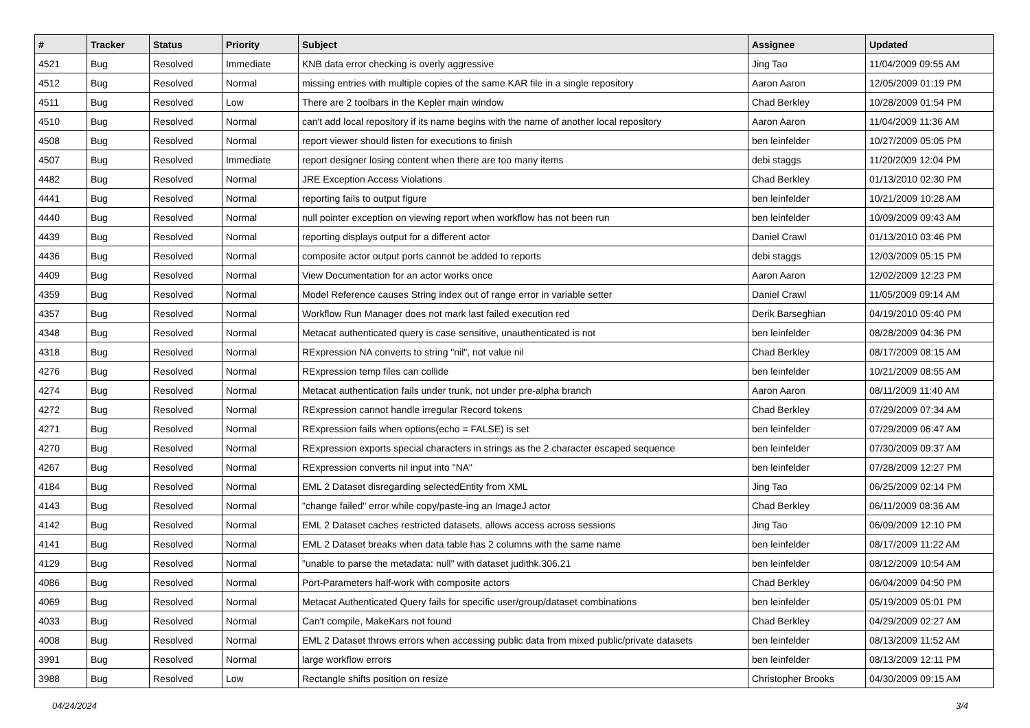| # | Tracker | Status | Priority | Subject | Assignee | Updated |
| --- | --- | --- | --- | --- | --- | --- |
| 4521 | Bug | Resolved | Immediate | KNB data error checking is overly aggressive | Jing Tao | 11/04/2009 09:55 AM |
| 4512 | Bug | Resolved | Normal | missing entries with multiple copies of the same KAR file in a single repository | Aaron Aaron | 12/05/2009 01:19 PM |
| 4511 | Bug | Resolved | Low | There are 2 toolbars in the Kepler main window | Chad Berkley | 10/28/2009 01:54 PM |
| 4510 | Bug | Resolved | Normal | can't add local repository if its name begins with the name of another local repository | Aaron Aaron | 11/04/2009 11:36 AM |
| 4508 | Bug | Resolved | Normal | report viewer should listen for executions to finish | ben leinfelder | 10/27/2009 05:05 PM |
| 4507 | Bug | Resolved | Immediate | report designer losing content when there are too many items | debi staggs | 11/20/2009 12:04 PM |
| 4482 | Bug | Resolved | Normal | JRE Exception Access Violations | Chad Berkley | 01/13/2010 02:30 PM |
| 4441 | Bug | Resolved | Normal | reporting fails to output figure | ben leinfelder | 10/21/2009 10:28 AM |
| 4440 | Bug | Resolved | Normal | null pointer exception on viewing report when workflow has not been run | ben leinfelder | 10/09/2009 09:43 AM |
| 4439 | Bug | Resolved | Normal | reporting displays output for a different actor | Daniel Crawl | 01/13/2010 03:46 PM |
| 4436 | Bug | Resolved | Normal | composite actor output ports cannot be added to reports | debi staggs | 12/03/2009 05:15 PM |
| 4409 | Bug | Resolved | Normal | View Documentation for an actor works once | Aaron Aaron | 12/02/2009 12:23 PM |
| 4359 | Bug | Resolved | Normal | Model Reference causes String index out of range error in variable setter | Daniel Crawl | 11/05/2009 09:14 AM |
| 4357 | Bug | Resolved | Normal | Workflow Run Manager does not mark last failed execution red | Derik Barseghian | 04/19/2010 05:40 PM |
| 4348 | Bug | Resolved | Normal | Metacat authenticated query is case sensitive, unauthenticated is not | ben leinfelder | 08/28/2009 04:36 PM |
| 4318 | Bug | Resolved | Normal | RExpression NA converts to string "nil", not value nil | Chad Berkley | 08/17/2009 08:15 AM |
| 4276 | Bug | Resolved | Normal | RExpression temp files can collide | ben leinfelder | 10/21/2009 08:55 AM |
| 4274 | Bug | Resolved | Normal | Metacat authentication fails under trunk, not under pre-alpha branch | Aaron Aaron | 08/11/2009 11:40 AM |
| 4272 | Bug | Resolved | Normal | RExpression cannot handle irregular Record tokens | Chad Berkley | 07/29/2009 07:34 AM |
| 4271 | Bug | Resolved | Normal | RExpression fails when options(echo = FALSE) is set | ben leinfelder | 07/29/2009 06:47 AM |
| 4270 | Bug | Resolved | Normal | RExpression exports special characters in strings as the 2 character escaped sequence | ben leinfelder | 07/30/2009 09:37 AM |
| 4267 | Bug | Resolved | Normal | RExpression converts nil input into "NA" | ben leinfelder | 07/28/2009 12:27 PM |
| 4184 | Bug | Resolved | Normal | EML 2 Dataset disregarding selectedEntity from XML | Jing Tao | 06/25/2009 02:14 PM |
| 4143 | Bug | Resolved | Normal | "change failed" error while copy/paste-ing an ImageJ actor | Chad Berkley | 06/11/2009 08:36 AM |
| 4142 | Bug | Resolved | Normal | EML 2 Dataset caches restricted datasets, allows access across sessions | Jing Tao | 06/09/2009 12:10 PM |
| 4141 | Bug | Resolved | Normal | EML 2 Dataset breaks when data table has 2 columns with the same name | ben leinfelder | 08/17/2009 11:22 AM |
| 4129 | Bug | Resolved | Normal | "unable to parse the metadata: null" with dataset judithk.306.21 | ben leinfelder | 08/12/2009 10:54 AM |
| 4086 | Bug | Resolved | Normal | Port-Parameters half-work with composite actors | Chad Berkley | 06/04/2009 04:50 PM |
| 4069 | Bug | Resolved | Normal | Metacat Authenticated Query fails for specific user/group/dataset combinations | ben leinfelder | 05/19/2009 05:01 PM |
| 4033 | Bug | Resolved | Normal | Can't compile, MakeKars not found | Chad Berkley | 04/29/2009 02:27 AM |
| 4008 | Bug | Resolved | Normal | EML 2 Dataset throws errors when accessing public data from mixed public/private datasets | ben leinfelder | 08/13/2009 11:52 AM |
| 3991 | Bug | Resolved | Normal | large workflow errors | ben leinfelder | 08/13/2009 12:11 PM |
| 3988 | Bug | Resolved | Low | Rectangle shifts position on resize | Christopher Brooks | 04/30/2009 09:15 AM |
04/24/2024 3/4